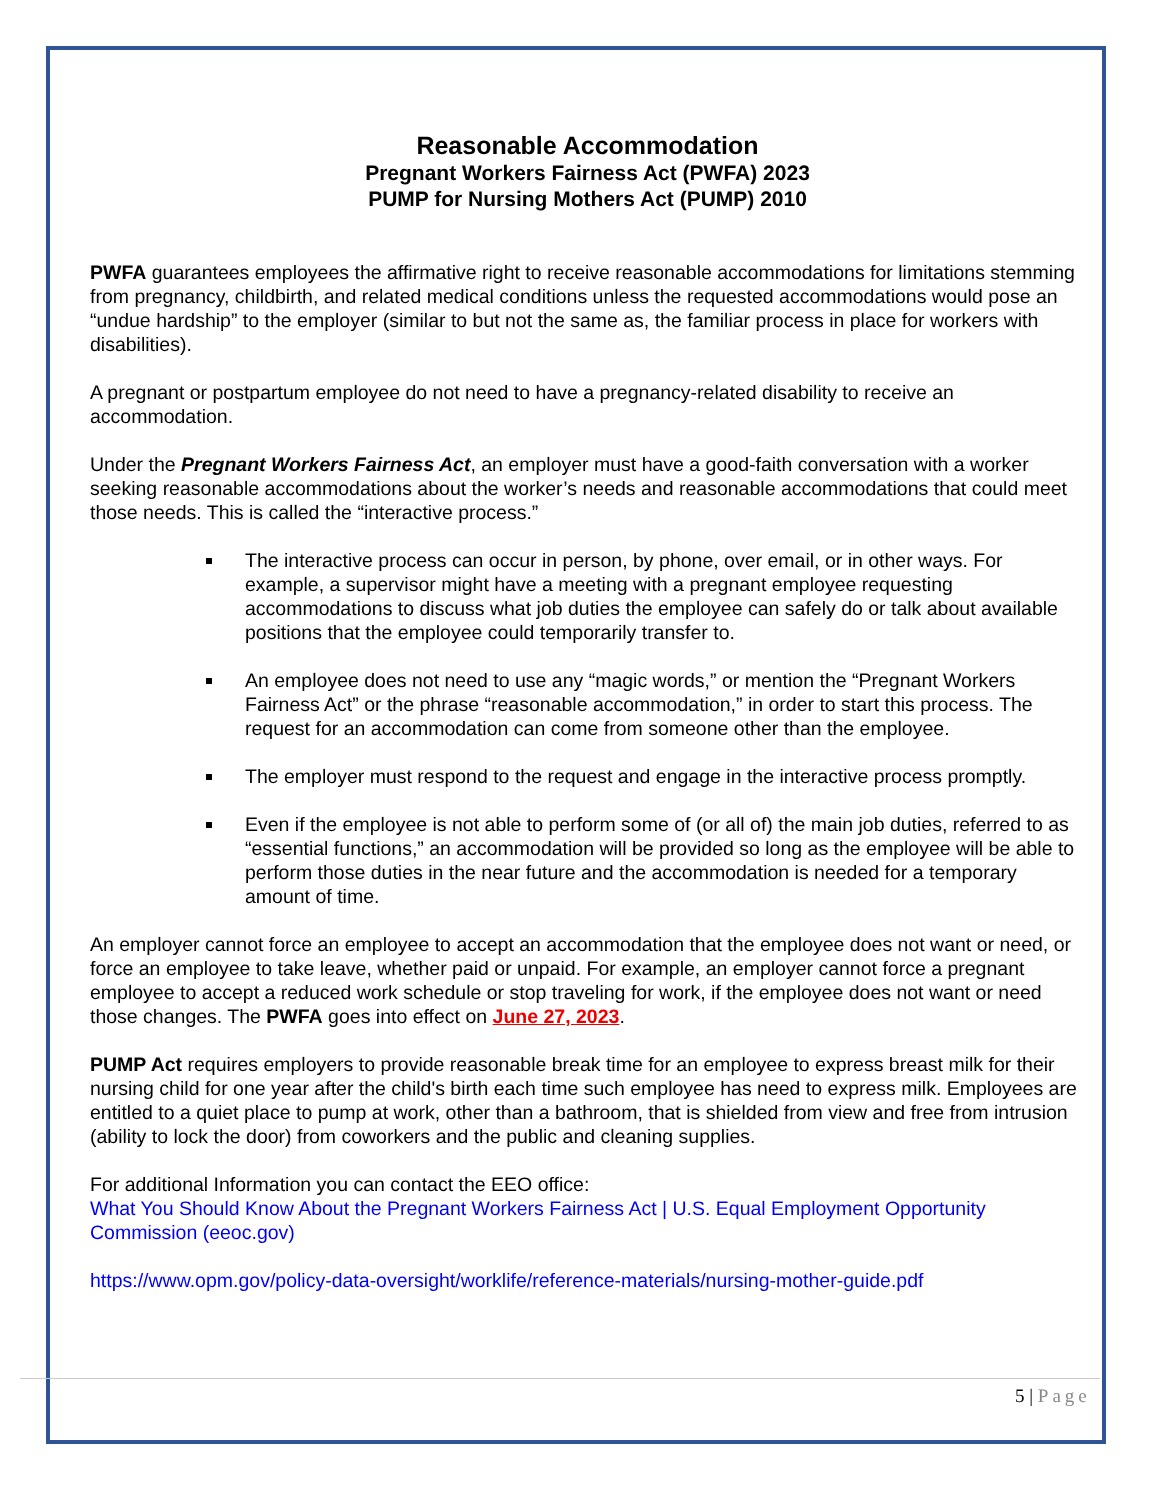Reasonable Accommodation
Pregnant Workers Fairness Act (PWFA) 2023
PUMP for Nursing Mothers Act (PUMP) 2010
PWFA guarantees employees the affirmative right to receive reasonable accommodations for limitations stemming from pregnancy, childbirth, and related medical conditions unless the requested accommodations would pose an “undue hardship” to the employer (similar to but not the same as, the familiar process in place for workers with disabilities).
A pregnant or postpartum employee do not need to have a pregnancy-related disability to receive an accommodation.
Under the Pregnant Workers Fairness Act, an employer must have a good-faith conversation with a worker seeking reasonable accommodations about the worker’s needs and reasonable accommodations that could meet those needs. This is called the “interactive process.”
The interactive process can occur in person, by phone, over email, or in other ways. For example, a supervisor might have a meeting with a pregnant employee requesting accommodations to discuss what job duties the employee can safely do or talk about available positions that the employee could temporarily transfer to.
An employee does not need to use any “magic words,” or mention the “Pregnant Workers Fairness Act” or the phrase “reasonable accommodation,” in order to start this process. The request for an accommodation can come from someone other than the employee.
The employer must respond to the request and engage in the interactive process promptly.
Even if the employee is not able to perform some of (or all of) the main job duties, referred to as “essential functions,” an accommodation will be provided so long as the employee will be able to perform those duties in the near future and the accommodation is needed for a temporary amount of time.
An employer cannot force an employee to accept an accommodation that the employee does not want or need, or force an employee to take leave, whether paid or unpaid. For example, an employer cannot force a pregnant employee to accept a reduced work schedule or stop traveling for work, if the employee does not want or need those changes. The PWFA goes into effect on June 27, 2023.
PUMP Act requires employers to provide reasonable break time for an employee to express breast milk for their nursing child for one year after the child's birth each time such employee has need to express milk. Employees are entitled to a quiet place to pump at work, other than a bathroom, that is shielded from view and free from intrusion (ability to lock the door) from coworkers and the public and cleaning supplies.
For additional Information you can contact the EEO office:
What You Should Know About the Pregnant Workers Fairness Act | U.S. Equal Employment Opportunity Commission (eeoc.gov)
https://www.opm.gov/policy-data-oversight/worklife/reference-materials/nursing-mother-guide.pdf
5 | Page